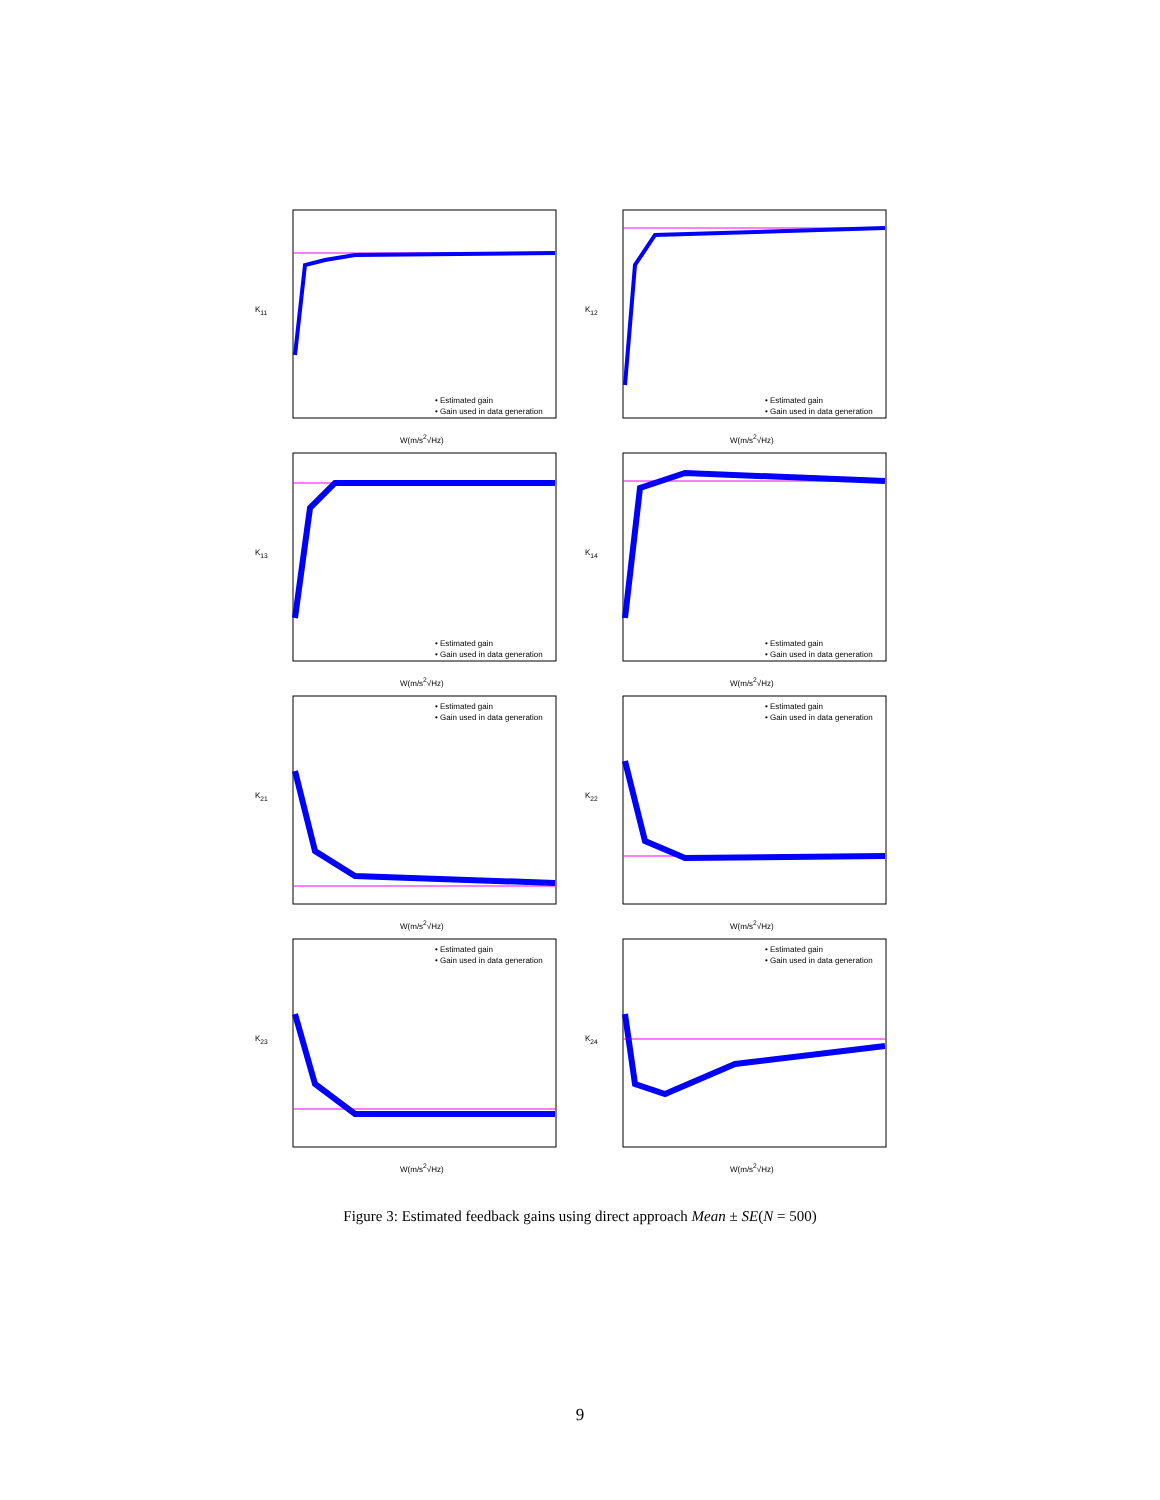K<sub>11</sub>
• Estimated gain
• Gain used in data generation
W(m/s<sup>2</sup>√Hz)
K<sub>12</sub>
• Estimated gain
• Gain used in data generation
W(m/s<sup>2</sup>√Hz)
K<sub>13</sub>
• Estimated gain
• Gain used in data generation
W(m/s<sup>2</sup>√Hz)
K<sub>14</sub>
• Estimated gain
• Gain used in data generation
W(m/s<sup>2</sup>√Hz)
K<sub>21</sub>
• Estimated gain
• Gain used in data generation
W(m/s<sup>2</sup>√Hz)
K<sub>22</sub>
• Estimated gain
• Gain used in data generation
W(m/s<sup>2</sup>√Hz)
K<sub>23</sub>
• Estimated gain
• Gain used in data generation
W(m/s<sup>2</sup>√Hz)
K<sub>24</sub>
• Estimated gain
• Gain used in data generation
W(m/s<sup>2</sup>√Hz)
Figure 3: Estimated feedback gains using direct approach Mean ± SE(N = 500)
9